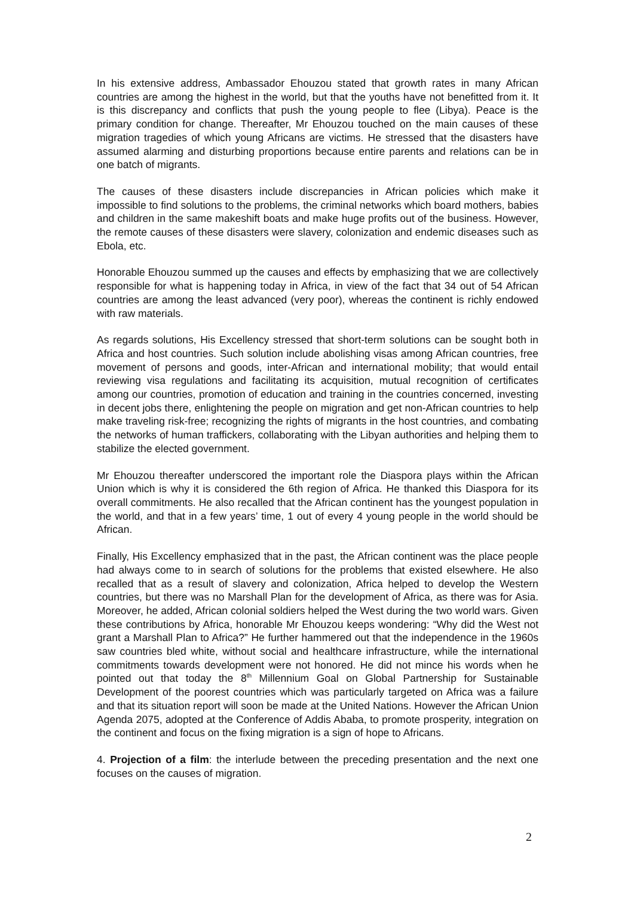In his extensive address, Ambassador Ehouzou stated that growth rates in many African countries are among the highest in the world, but that the youths have not benefitted from it. It is this discrepancy and conflicts that push the young people to flee (Libya). Peace is the primary condition for change. Thereafter, Mr Ehouzou touched on the main causes of these migration tragedies of which young Africans are victims. He stressed that the disasters have assumed alarming and disturbing proportions because entire parents and relations can be in one batch of migrants.
The causes of these disasters include discrepancies in African policies which make it impossible to find solutions to the problems, the criminal networks which board mothers, babies and children in the same makeshift boats and make huge profits out of the business. However, the remote causes of these disasters were slavery, colonization and endemic diseases such as Ebola, etc.
Honorable Ehouzou summed up the causes and effects by emphasizing that we are collectively responsible for what is happening today in Africa, in view of the fact that 34 out of 54 African countries are among the least advanced (very poor), whereas the continent is richly endowed with raw materials.
As regards solutions, His Excellency stressed that short-term solutions can be sought both in Africa and host countries. Such solution include abolishing visas among African countries, free movement of persons and goods, inter-African and international mobility; that would entail reviewing visa regulations and facilitating its acquisition, mutual recognition of certificates among our countries, promotion of education and training in the countries concerned, investing in decent jobs there, enlightening the people on migration and get non-African countries to help make traveling risk-free; recognizing the rights of migrants in the host countries, and combating the networks of human traffickers, collaborating with the Libyan authorities and helping them to stabilize the elected government.
Mr Ehouzou thereafter underscored the important role the Diaspora plays within the African Union which is why it is considered the 6th region of Africa. He thanked this Diaspora for its overall commitments. He also recalled that the African continent has the youngest population in the world, and that in a few years’ time, 1 out of every 4 young people in the world should be African.
Finally, His Excellency emphasized that in the past, the African continent was the place people had always come to in search of solutions for the problems that existed elsewhere. He also recalled that as a result of slavery and colonization, Africa helped to develop the Western countries, but there was no Marshall Plan for the development of Africa, as there was for Asia. Moreover, he added, African colonial soldiers helped the West during the two world wars. Given these contributions by Africa, honorable Mr Ehouzou keeps wondering: “Why did the West not grant a Marshall Plan to Africa?” He further hammered out that the independence in the 1960s saw countries bled white, without social and healthcare infrastructure, while the international commitments towards development were not honored. He did not mince his words when he pointed out that today the 8<sup>th</sup> Millennium Goal on Global Partnership for Sustainable Development of the poorest countries which was particularly targeted on Africa was a failure and that its situation report will soon be made at the United Nations. However the African Union Agenda 2075, adopted at the Conference of Addis Ababa, to promote prosperity, integration on the continent and focus on the fixing migration is a sign of hope to Africans.
4. Projection of a film: the interlude between the preceding presentation and the next one focuses on the causes of migration.
2